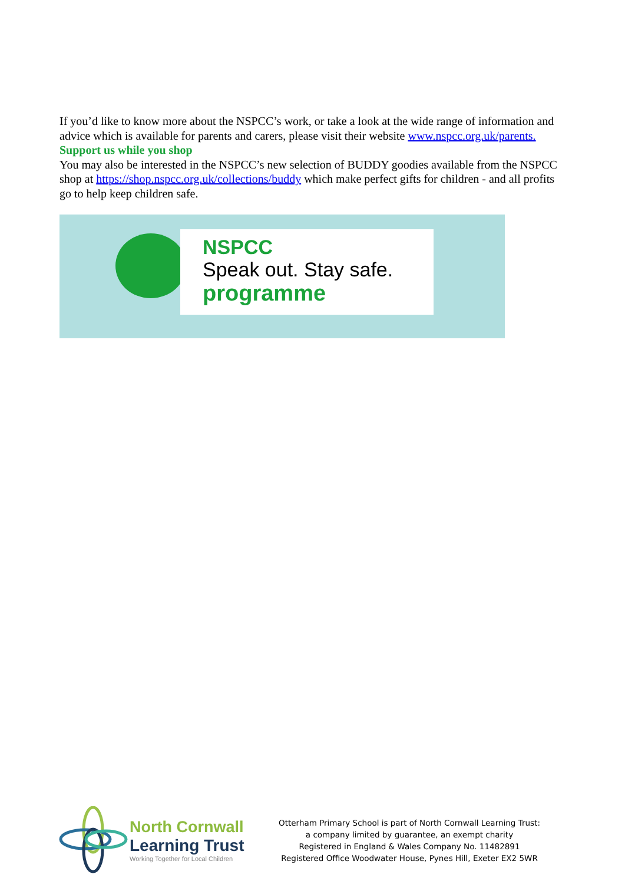If you’d like to know more about the NSPCC’s work, or take a look at the wide range of information and advice which is available for parents and carers, please visit their website www.nspcc.org.uk/parents.
Support us while you shop
You may also be interested in the NSPCC’s new selection of BUDDY goodies available from the NSPCC shop at https://shop.nspcc.org.uk/collections/buddy which make perfect gifts for children - and all profits go to help keep children safe.
NSPCC
Speak out. Stay safe.
programme
North Cornwall
Learning Trust
Working Together for Local Children
Otterham Primary School is part of North Cornwall Learning Trust:
a company limited by guarantee, an exempt charity
Registered in England & Wales Company No. 11482891
Registered Office Woodwater House, Pynes Hill, Exeter EX2 5WR